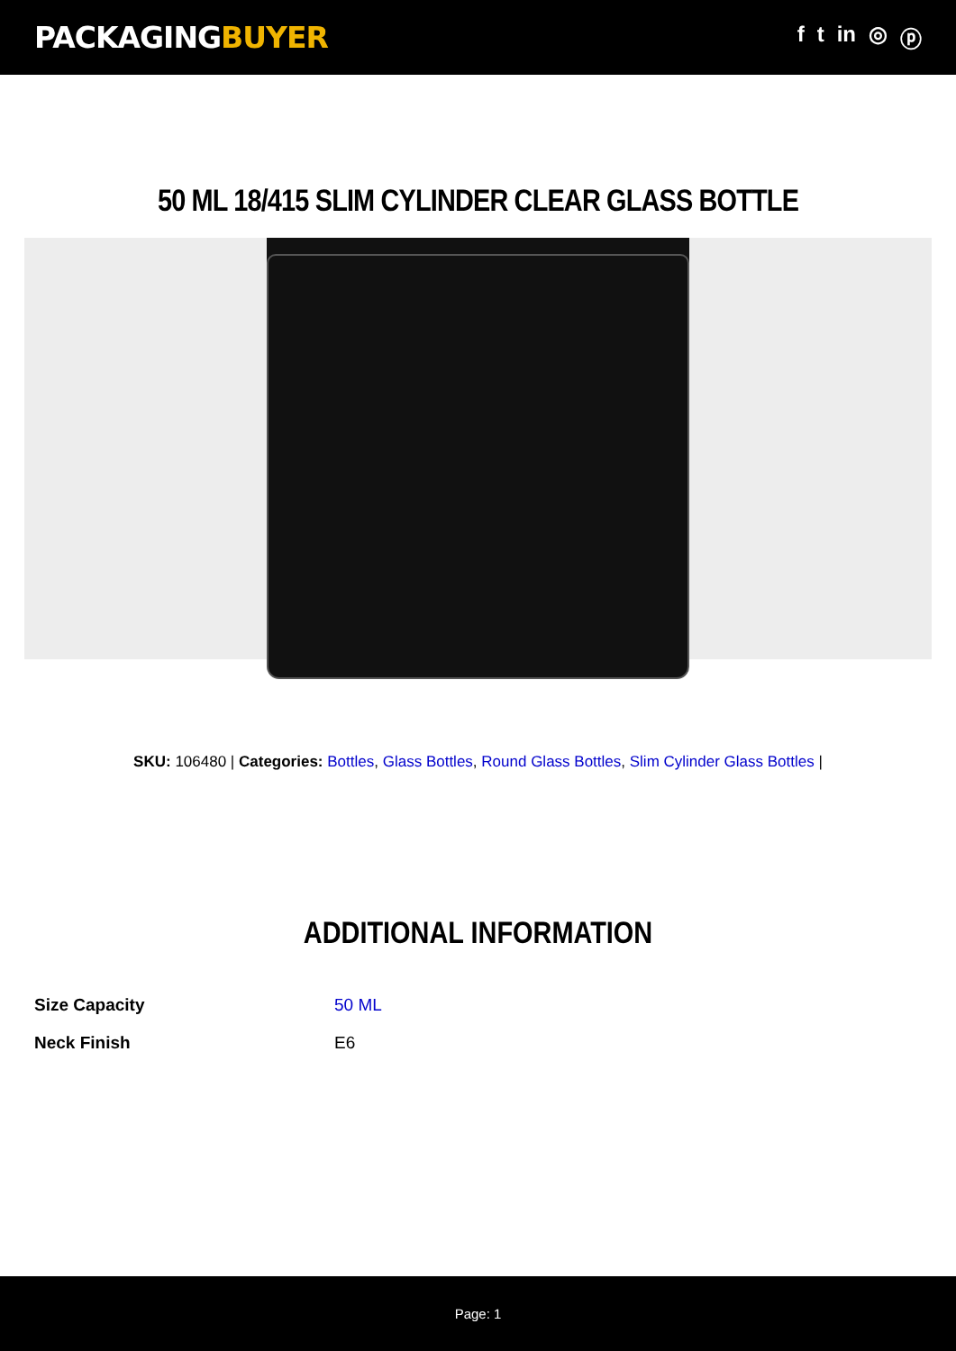PACKAGINGBUYER
f t in ◎ ⓟ
50 ML 18/415 SLIM CYLINDER CLEAR GLASS BOTTLE
SKU: 106480 | Categories: Bottles, Glass Bottles, Round Glass Bottles, Slim Cylinder Glass Bottles |
ADDITIONAL INFORMATION
| Size Capacity | 50 ML |
| Neck Finish | E6 |
Page: 1